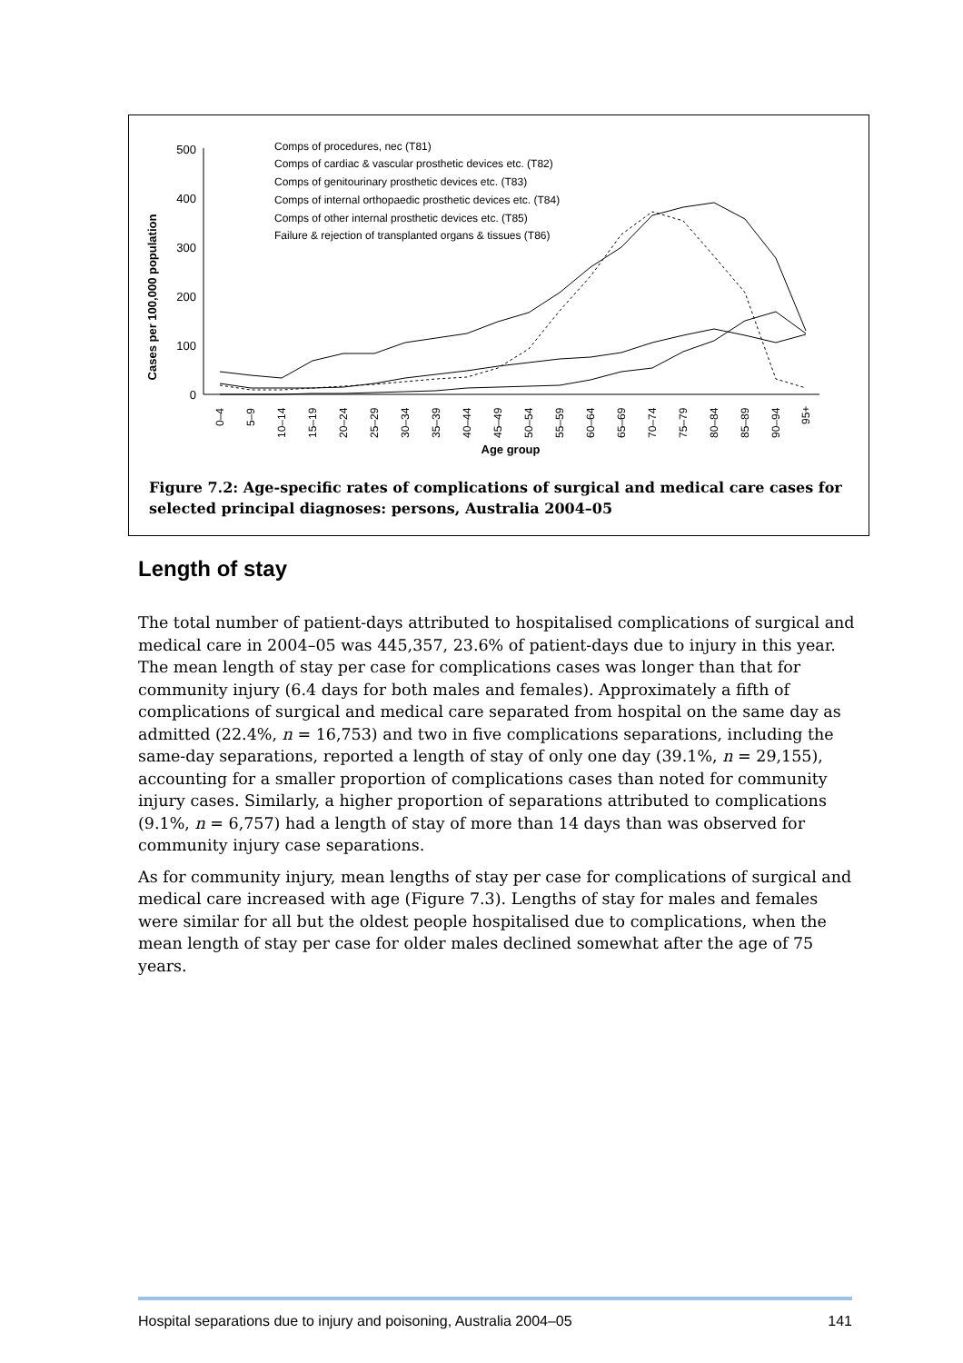Cases per 100,000 population
500
400
300
200
100
0
Comps of procedures, nec (T81)
Comps of cardiac & vascular prosthetic devices etc. (T82)
Comps of genitourinary prosthetic devices etc. (T83)
Comps of internal orthopaedic prosthetic devices etc. (T84)
Comps of other internal prosthetic devices etc. (T85)
Failure & rejection of transplanted organs & tissues (T86)
0–4
5–9
10–14
15–19
20–24
25–29
30–34
35–39
40–44
45–49
50–54
55–59
60–64
65–69
70–74
75–79
80–84
85–89
90–94
95+
Age group
Figure 7.2: Age-specific rates of complications of surgical and medical care cases for selected principal diagnoses: persons, Australia 2004–05
Length of stay
The total number of patient-days attributed to hospitalised complications of surgical and medical care in 2004–05 was 445,357, 23.6% of patient-days due to injury in this year. The mean length of stay per case for complications cases was longer than that for community injury (6.4 days for both males and females). Approximately a fifth of complications of surgical and medical care separated from hospital on the same day as admitted (22.4%, n = 16,753) and two in five complications separations, including the same-day separations, reported a length of stay of only one day (39.1%, n = 29,155), accounting for a smaller proportion of complications cases than noted for community injury cases. Similarly, a higher proportion of separations attributed to complications (9.1%, n = 6,757) had a length of stay of more than 14 days than was observed for community injury case separations.
As for community injury, mean lengths of stay per case for complications of surgical and medical care increased with age (Figure 7.3). Lengths of stay for males and females were similar for all but the oldest people hospitalised due to complications, when the mean length of stay per case for older males declined somewhat after the age of 75 years.
Hospital separations due to injury and poisoning, Australia 2004–05 141